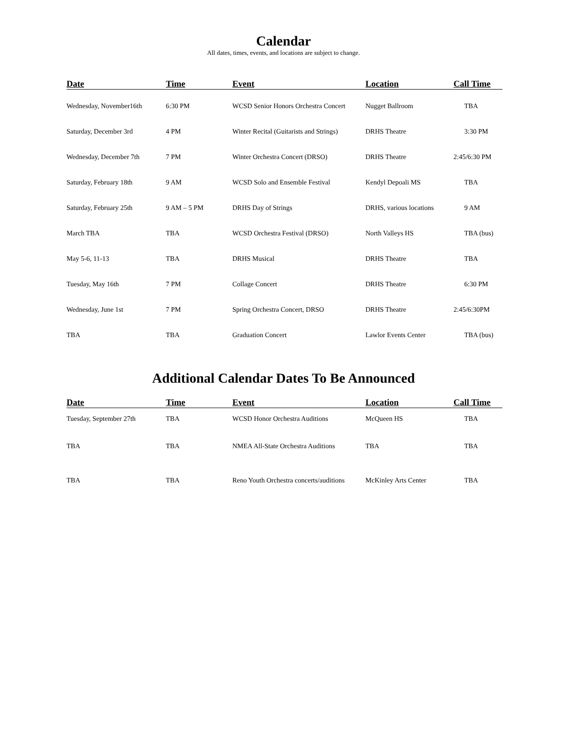Calendar
All dates, times, events, and locations are subject to change.
| Date | Time | Event | Location | Call Time |
| --- | --- | --- | --- | --- |
| Wednesday, November16th | 6:30 PM | WCSD Senior Honors Orchestra Concert | Nugget Ballroom | TBA |
| Saturday, December 3rd | 4 PM | Winter Recital (Guitarists and Strings) | DRHS Theatre | 3:30 PM |
| Wednesday, December 7th | 7 PM | Winter Orchestra Concert (DRSO) | DRHS Theatre | 2:45/6:30 PM |
| Saturday, February 18th | 9 AM | WCSD Solo and Ensemble Festival | Kendyl Depoali MS | TBA |
| Saturday, February 25th | 9 AM – 5 PM | DRHS Day of Strings | DRHS, various locations | 9 AM |
| March TBA | TBA | WCSD Orchestra Festival (DRSO) | North Valleys HS | TBA (bus) |
| May 5-6, 11-13 | TBA | DRHS Musical | DRHS Theatre | TBA |
| Tuesday, May 16th | 7 PM | Collage Concert | DRHS Theatre | 6:30 PM |
| Wednesday, June 1st | 7 PM | Spring Orchestra Concert, DRSO | DRHS Theatre | 2:45/6:30PM |
| TBA | TBA | Graduation Concert | Lawlor Events Center | TBA (bus) |
Additional Calendar Dates To Be Announced
| Date | Time | Event | Location | Call Time |
| --- | --- | --- | --- | --- |
| Tuesday, September 27th | TBA | WCSD Honor Orchestra Auditions | McQueen HS | TBA |
| TBA | TBA | NMEA All-State Orchestra Auditions | TBA | TBA |
| TBA | TBA | Reno Youth Orchestra concerts/auditions | McKinley Arts Center | TBA |